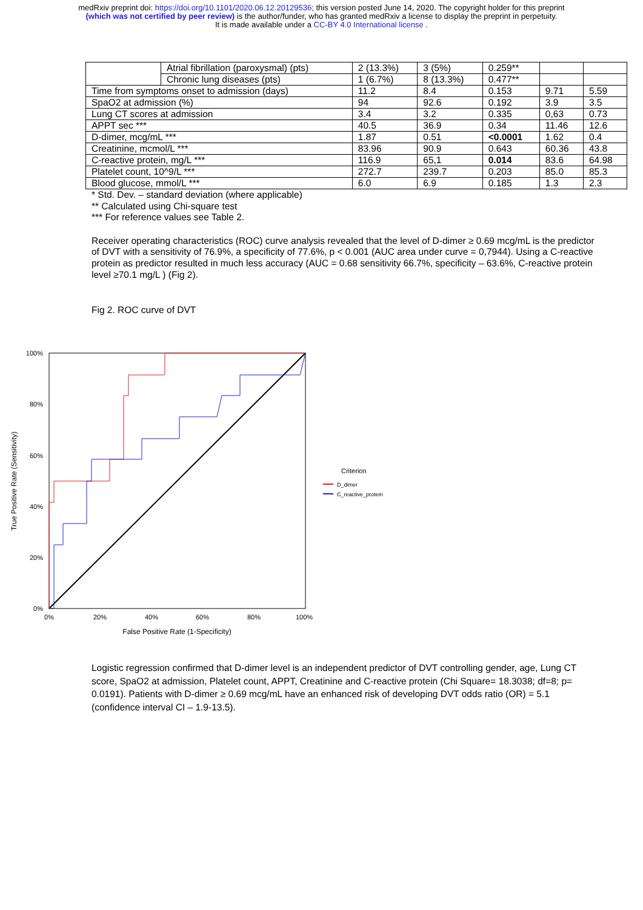medRxiv preprint doi: https://doi.org/10.1101/2020.06.12.20129536; this version posted June 14, 2020. The copyright holder for this preprint
(which was not certified by peer review) is the author/funder, who has granted medRxiv a license to display the preprint in perpetuity.
It is made available under a CC-BY 4.0 International license .
| | Atrial fibrillation (paroxysmal) (pts) | 2 (13.3%) | 3 (5%) | 0.259** | | |
| | Chronic lung diseases (pts) | 1 (6.7%) | 8 (13.3%) | 0.477** | | |
| Time from symptoms onset to admission (days) | | 11.2 | 8.4 | 0.153 | 9.71 | 5.59 |
| SpaO2 at admission (%) | | 94 | 92.6 | 0.192 | 3.9 | 3.5 |
| Lung CT scores at admission | | 3.4 | 3.2 | 0.335 | 0,63 | 0.73 |
| APPT sec *** | | 40.5 | 36.9 | 0.34 | 11.46 | 12.6 |
| D-dimer, mcg/mL *** | | 1.87 | 0.51 | <0.0001 | 1.62 | 0.4 |
| Creatinine, mcmol/L *** | | 83.96 | 90.9 | 0.643 | 60.36 | 43.8 |
| C-reactive protein, mg/L *** | | 116.9 | 65,1 | 0.014 | 83.6 | 64.98 |
| Platelet count, 10^9/L *** | | 272.7 | 239.7 | 0.203 | 85.0 | 85.3 |
| Blood glucose, mmol/L *** | | 6.0 | 6.9 | 0.185 | 1.3 | 2.3 |
* Std. Dev. – standard deviation (where applicable)
** Calculated using Chi-square test
*** For reference values see Table 2.
Receiver operating characteristics (ROC) curve analysis revealed that the level of D-dimer ≥ 0.69 mcg/mL is the predictor of DVT with a sensitivity of 76.9%, a specificity of 77.6%, p < 0.001 (AUC area under curve = 0,7944). Using a C-reactive protein as predictor resulted in much less accuracy (AUC = 0.68 sensitivity 66.7%, specificity – 63.6%, C-reactive protein level ≥70.1 mg/L ) (Fig 2).
Fig 2. ROC curve of DVT
100%
80%
60%
40%
20%
0%
0%
20%
40%
60%
80%
100%
False Positive Rate (1-Specificity)
True Positive Rate (Sensitivity)
Criterion
D_dimer
C_reactive_protein
Logistic regression confirmed that D-dimer level is an independent predictor of DVT controlling gender, age, Lung CT score, SpaO2 at admission, Platelet count, APPT, Creatinine and C-reactive protein (Chi Square= 18.3038; df=8; p= 0.0191). Patients with D-dimer ≥ 0.69 mcg/mL have an enhanced risk of developing DVT odds ratio (OR) = 5.1 (confidence interval CI – 1.9-13.5).